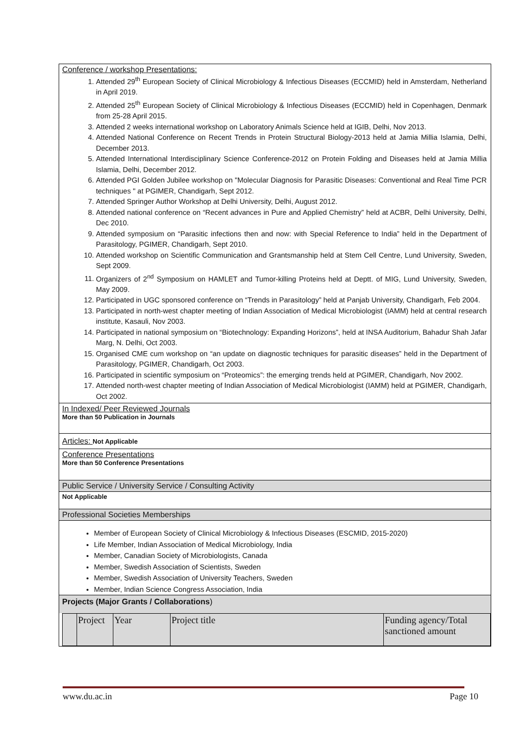Conference / workshop Presentations:
1. Attended 29<sup>th</sup> European Society of Clinical Microbiology & Infectious Diseases (ECCMID) held in Amsterdam, Netherland in April 2019.
2. Attended 25<sup>th</sup> European Society of Clinical Microbiology & Infectious Diseases (ECCMID) held in Copenhagen, Denmark from 25-28 April 2015.
3. Attended 2 weeks international workshop on Laboratory Animals Science held at IGIB, Delhi, Nov 2013.
4. Attended National Conference on Recent Trends in Protein Structural Biology-2013 held at Jamia Millia Islamia, Delhi, December 2013.
5. Attended International Interdisciplinary Science Conference-2012 on Protein Folding and Diseases held at Jamia Millia Islamia, Delhi, December 2012.
6. Attended PGI Golden Jubilee workshop on "Molecular Diagnosis for Parasitic Diseases: Conventional and Real Time PCR techniques " at PGIMER, Chandigarh, Sept 2012.
7. Attended Springer Author Workshop at Delhi University, Delhi, August 2012.
8. Attended national conference on “Recent advances in Pure and Applied Chemistry” held at ACBR, Delhi University, Delhi, Dec 2010.
9. Attended symposium on “Parasitic infections then and now: with Special Reference to India” held in the Department of Parasitology, PGIMER, Chandigarh, Sept 2010.
10. Attended workshop on Scientific Communication and Grantsmanship held at Stem Cell Centre, Lund University, Sweden, Sept 2009.
11. Organizers of 2<sup>nd</sup> Symposium on HAMLET and Tumor-killing Proteins held at Deptt. of MIG, Lund University, Sweden, May 2009.
12. Participated in UGC sponsored conference on “Trends in Parasitology” held at Panjab University, Chandigarh, Feb 2004.
13. Participated in north-west chapter meeting of Indian Association of Medical Microbiologist (IAMM) held at central research institute, Kasauli, Nov 2003.
14. Participated in national symposium on “Biotechnology: Expanding Horizons”, held at INSA Auditorium, Bahadur Shah Jafar Marg, N. Delhi, Oct 2003.
15. Organised CME cum workshop on “an update on diagnostic techniques for parasitic diseases” held in the Department of Parasitology, PGIMER, Chandigarh, Oct 2003.
16. Participated in scientific symposium on “Proteomics”: the emerging trends held at PGIMER, Chandigarh, Nov 2002.
17. Attended north-west chapter meeting of Indian Association of Medical Microbiologist (IAMM) held at PGIMER, Chandigarh, Oct 2002.
In Indexed/ Peer Reviewed Journals
More than 50 Publication in Journals
Articles: Not Applicable
Conference Presentations
More than 50 Conference Presentations
Public Service / University Service / Consulting Activity
Not Applicable
Professional Societies Memberships
Member of European Society of Clinical Microbiology & Infectious Diseases (ESCMID, 2015-2020)
Life Member, Indian Association of Medical Microbiology, India
Member, Canadian Society of Microbiologists, Canada
Member, Swedish Association of Scientists, Sweden
Member, Swedish Association of University Teachers, Sweden
Member, Indian Science Congress Association, India
Projects (Major Grants / Collaborations)
| | Project | Year | Project title | Funding agency/Total sanctioned amount |
www.du.ac.in Page 10